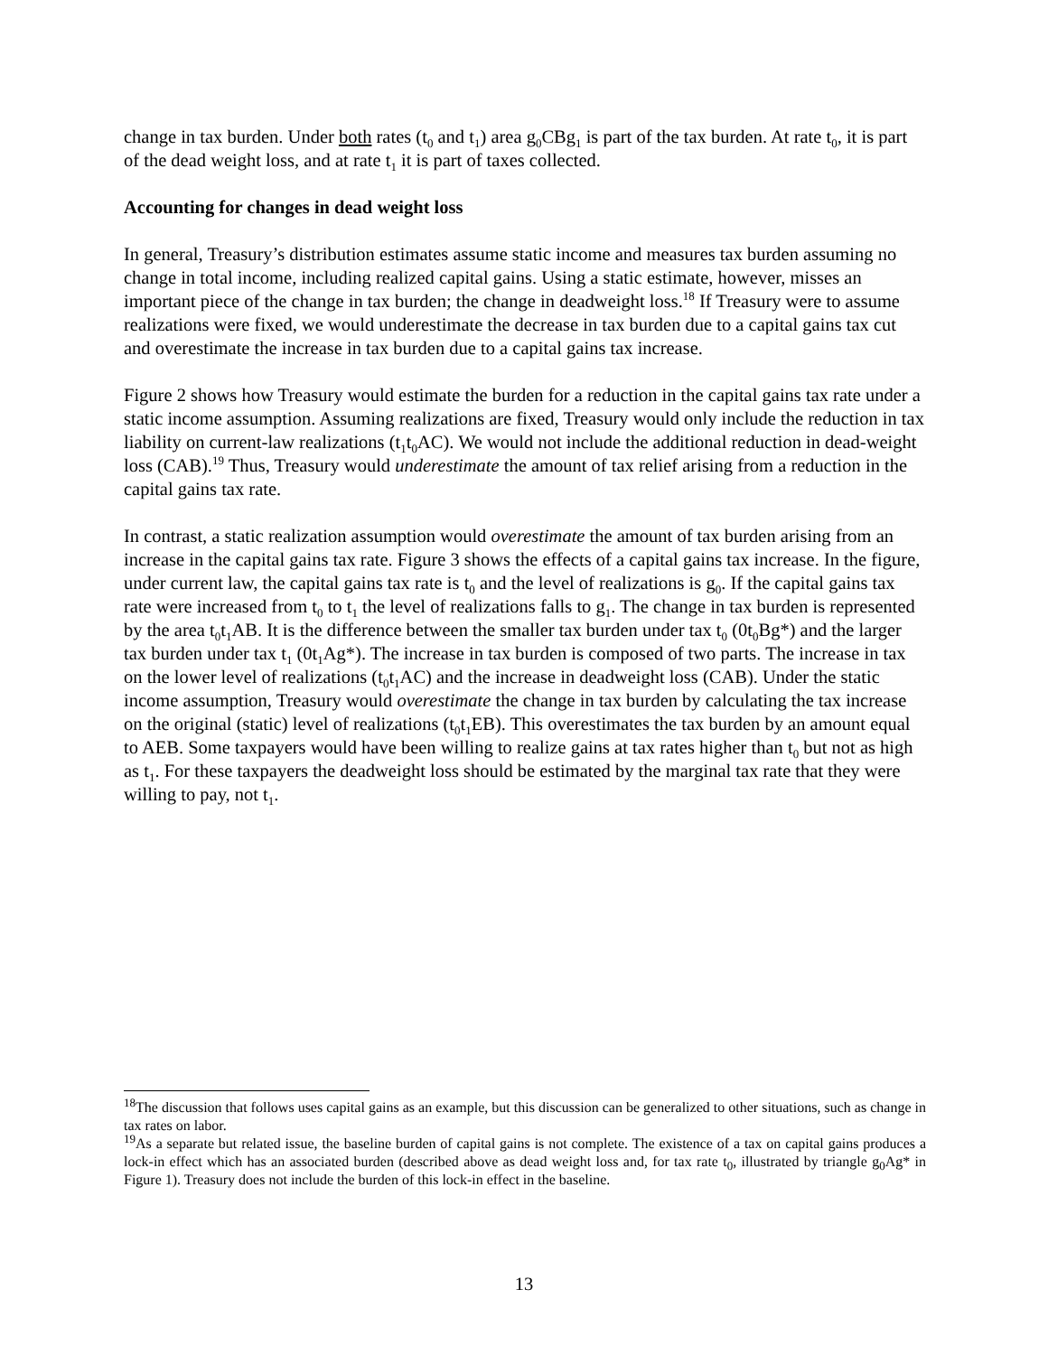change in tax burden. Under both rates (t<sub>0</sub> and t<sub>1</sub>) area g<sub>0</sub>CBg<sub>1</sub> is part of the tax burden. At rate t<sub>0</sub>, it is part of the dead weight loss, and at rate t<sub>1</sub> it is part of taxes collected.
Accounting for changes in dead weight loss
In general, Treasury’s distribution estimates assume static income and measures tax burden assuming no change in total income, including realized capital gains. Using a static estimate, however, misses an important piece of the change in tax burden; the change in deadweight loss.<sup>18</sup> If Treasury were to assume realizations were fixed, we would underestimate the decrease in tax burden due to a capital gains tax cut and overestimate the increase in tax burden due to a capital gains tax increase.
Figure 2 shows how Treasury would estimate the burden for a reduction in the capital gains tax rate under a static income assumption. Assuming realizations are fixed, Treasury would only include the reduction in tax liability on current-law realizations (t<sub>1</sub>t<sub>0</sub>AC). We would not include the additional reduction in dead-weight loss (CAB).<sup>19</sup> Thus, Treasury would underestimate the amount of tax relief arising from a reduction in the capital gains tax rate.
In contrast, a static realization assumption would overestimate the amount of tax burden arising from an increase in the capital gains tax rate. Figure 3 shows the effects of a capital gains tax increase. In the figure, under current law, the capital gains tax rate is t<sub>0</sub> and the level of realizations is g<sub>0</sub>. If the capital gains tax rate were increased from t<sub>0</sub> to t<sub>1</sub> the level of realizations falls to g<sub>1</sub>. The change in tax burden is represented by the area t<sub>0</sub>t<sub>1</sub>AB. It is the difference between the smaller tax burden under tax t<sub>0</sub> (0t<sub>0</sub>Bg*) and the larger tax burden under tax t<sub>1</sub> (0t<sub>1</sub>Ag*). The increase in tax burden is composed of two parts. The increase in tax on the lower level of realizations (t<sub>0</sub>t<sub>1</sub>AC) and the increase in deadweight loss (CAB). Under the static income assumption, Treasury would overestimate the change in tax burden by calculating the tax increase on the original (static) level of realizations (t<sub>0</sub>t<sub>1</sub>EB). This overestimates the tax burden by an amount equal to AEB. Some taxpayers would have been willing to realize gains at tax rates higher than t<sub>0</sub> but not as high as t<sub>1</sub>. For these taxpayers the deadweight loss should be estimated by the marginal tax rate that they were willing to pay, not t<sub>1</sub>.
<sup>18</sup> The discussion that follows uses capital gains as an example, but this discussion can be generalized to other situations, such as change in tax rates on labor.
<sup>19</sup> As a separate but related issue, the baseline burden of capital gains is not complete. The existence of a tax on capital gains produces a lock-in effect which has an associated burden (described above as dead weight loss and, for tax rate t<sub>0</sub>, illustrated by triangle g<sub>0</sub>Ag* in Figure 1). Treasury does not include the burden of this lock-in effect in the baseline.
13